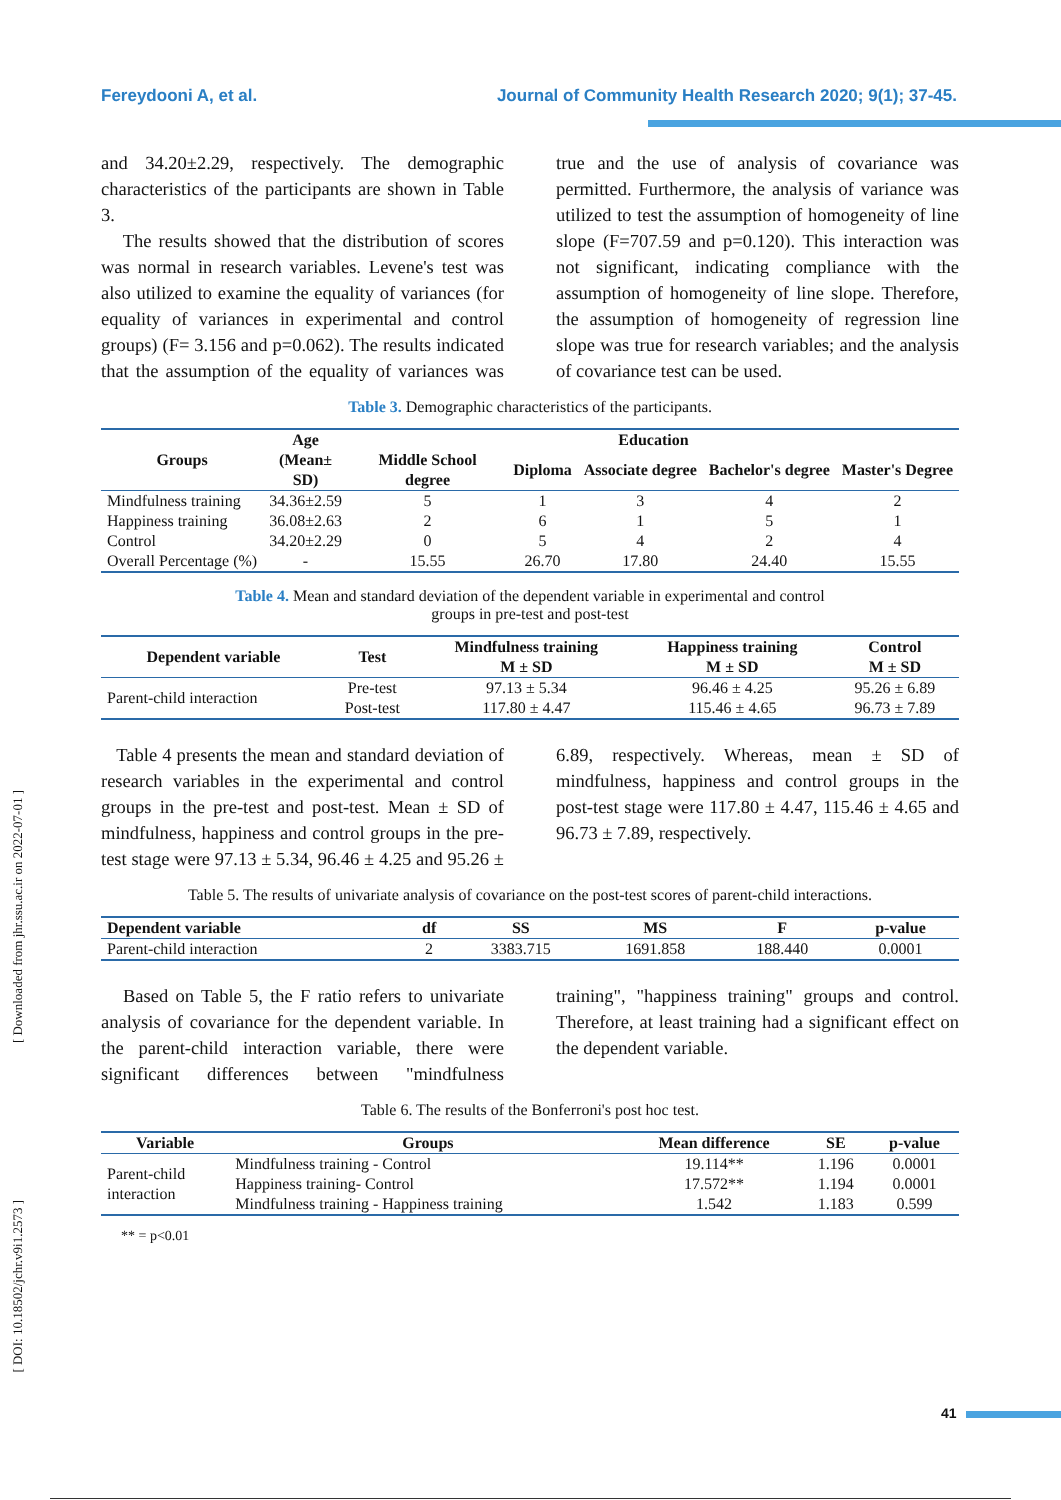Fereydooni A, et al. Journal of Community Health Research 2020; 9(1); 37-45.
[ Downloaded from jhr.ssu.ac.ir on 2022-07-01 ]
[ DOI: 10.18502/jchr.v9i1.2573 ]
and 34.20±2.29, respectively. The demographic characteristics of the participants are shown in Table 3.
The results showed that the distribution of scores was normal in research variables. Levene's test was also utilized to examine the equality of variances (for equality of variances in experimental and control groups) (F= 3.156 and p=0.062). The results indicated that the assumption of the equality of variances was true and the use of analysis of covariance was permitted. Furthermore, the analysis of variance was utilized to test the assumption of homogeneity of line slope (F=707.59 and p=0.120). This interaction was not significant, indicating compliance with the assumption of homogeneity of line slope. Therefore, the assumption of homogeneity of regression line slope was true for research variables; and the analysis of covariance test can be used.
Table 3. Demographic characteristics of the participants.
| Groups | Age (Mean± SD) | Education | | | | |
| --- | --- | --- | --- | --- | --- | --- |
| | | Middle School degree | Diploma | Associate degree | Bachelor's degree | Master's Degree |
| Mindfulness training | 34.36±2.59 | 5 | 1 | 3 | 4 | 2 |
| Happiness training | 36.08±2.63 | 2 | 6 | 1 | 5 | 1 |
| Control | 34.20±2.29 | 0 | 5 | 4 | 2 | 4 |
| Overall Percentage (%) | - | 15.55 | 26.70 | 17.80 | 24.40 | 15.55 |
Table 4. Mean and standard deviation of the dependent variable in experimental and control
groups in pre-test and post-test
| Dependent variable | Test | Mindfulness training M ± SD | Happiness training M ± SD | Control M ± SD |
| --- | --- | --- | --- | --- |
| Parent-child interaction | Pre-test | 97.13 ± 5.34 | 96.46 ± 4.25 | 95.26 ± 6.89 |
| | Post-test | 117.80 ± 4.47 | 115.46 ± 4.65 | 96.73 ± 7.89 |
Table 4 presents the mean and standard deviation of research variables in the experimental and control groups in the pre-test and post-test. Mean ± SD of mindfulness, happiness and control groups in the pre-test stage were 97.13 ± 5.34, 96.46 ± 4.25 and 95.26 ± 6.89, respectively. Whereas, mean ± SD of mindfulness, happiness and control groups in the post-test stage were 117.80 ± 4.47, 115.46 ± 4.65 and 96.73 ± 7.89, respectively.
Table 5. The results of univariate analysis of covariance on the post-test scores of parent-child interactions.
| Dependent variable | df | SS | MS | F | p-value |
| --- | --- | --- | --- | --- | --- |
| Parent-child interaction | 2 | 3383.715 | 1691.858 | 188.440 | 0.0001 |
Based on Table 5, the F ratio refers to univariate analysis of covariance for the dependent variable. In the parent-child interaction variable, there were significant differences between "mindfulness training", "happiness training" groups and control. Therefore, at least training had a significant effect on the dependent variable.
Table 6. The results of the Bonferroni's post hoc test.
| Variable | Groups | Mean difference | SE | p-value |
| --- | --- | --- | --- | --- |
| Parent-child interaction | Mindfulness training - Control | 19.114** | 1.196 | 0.0001 |
| | Happiness training- Control | 17.572** | 1.194 | 0.0001 |
| | Mindfulness training - Happiness training | 1.542 | 1.183 | 0.599 |
** = p<0.01
41